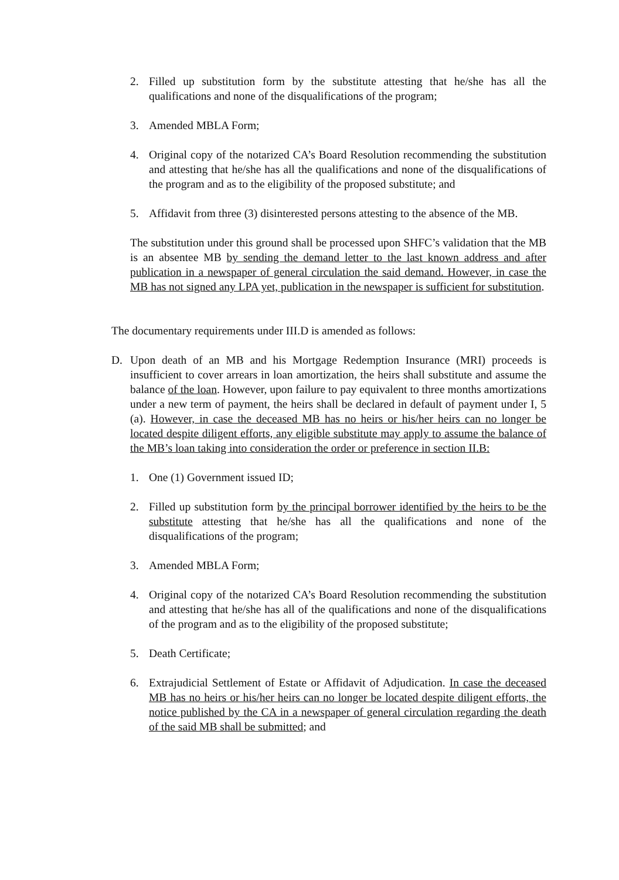2. Filled up substitution form by the substitute attesting that he/she has all the qualifications and none of the disqualifications of the program;
3. Amended MBLA Form;
4. Original copy of the notarized CA’s Board Resolution recommending the substitution and attesting that he/she has all the qualifications and none of the disqualifications of the program and as to the eligibility of the proposed substitute; and
5. Affidavit from three (3) disinterested persons attesting to the absence of the MB.
The substitution under this ground shall be processed upon SHFC’s validation that the MB is an absentee MB by sending the demand letter to the last known address and after publication in a newspaper of general circulation the said demand. However, in case the MB has not signed any LPA yet, publication in the newspaper is sufficient for substitution.
The documentary requirements under III.D is amended as follows:
D. Upon death of an MB and his Mortgage Redemption Insurance (MRI) proceeds is insufficient to cover arrears in loan amortization, the heirs shall substitute and assume the balance of the loan. However, upon failure to pay equivalent to three months amortizations under a new term of payment, the heirs shall be declared in default of payment under I, 5 (a). However, in case the deceased MB has no heirs or his/her heirs can no longer be located despite diligent efforts, any eligible substitute may apply to assume the balance of the MB’s loan taking into consideration the order or preference in section II.B:
1. One (1) Government issued ID;
2. Filled up substitution form by the principal borrower identified by the heirs to be the substitute attesting that he/she has all the qualifications and none of the disqualifications of the program;
3. Amended MBLA Form;
4. Original copy of the notarized CA’s Board Resolution recommending the substitution and attesting that he/she has all of the qualifications and none of the disqualifications of the program and as to the eligibility of the proposed substitute;
5. Death Certificate;
6. Extrajudicial Settlement of Estate or Affidavit of Adjudication. In case the deceased MB has no heirs or his/her heirs can no longer be located despite diligent efforts, the notice published by the CA in a newspaper of general circulation regarding the death of the said MB shall be submitted; and